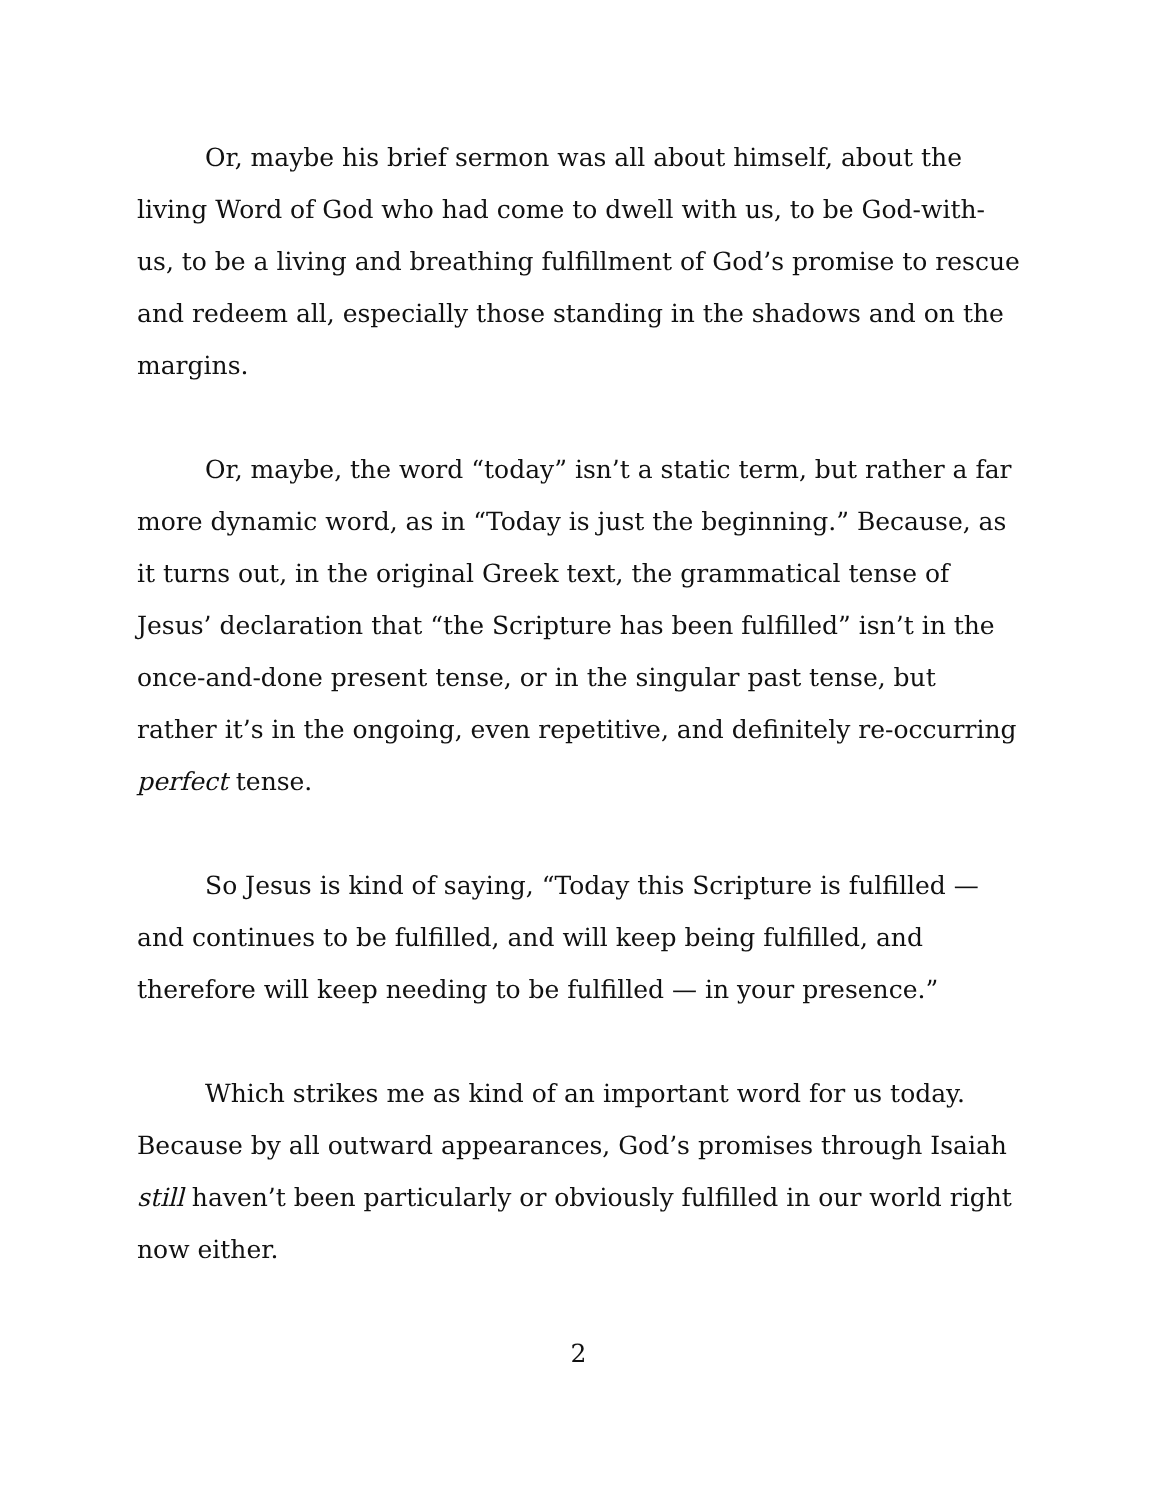Or, maybe his brief sermon was all about himself, about the living Word of God who had come to dwell with us, to be God-with-us, to be a living and breathing fulfillment of God’s promise to rescue and redeem all, especially those standing in the shadows and on the margins.
Or, maybe, the word “today” isn’t a static term, but rather a far more dynamic word, as in “Today is just the beginning.” Because, as it turns out, in the original Greek text, the grammatical tense of Jesus’ declaration that “the Scripture has been fulfilled” isn’t in the once-and-done present tense, or in the singular past tense, but rather it’s in the ongoing, even repetitive, and definitely re-occurring perfect tense.
So Jesus is kind of saying, “Today this Scripture is fulfilled — and continues to be fulfilled, and will keep being fulfilled, and therefore will keep needing to be fulfilled — in your presence.”
Which strikes me as kind of an important word for us today. Because by all outward appearances, God’s promises through Isaiah still haven’t been particularly or obviously fulfilled in our world right now either.
2